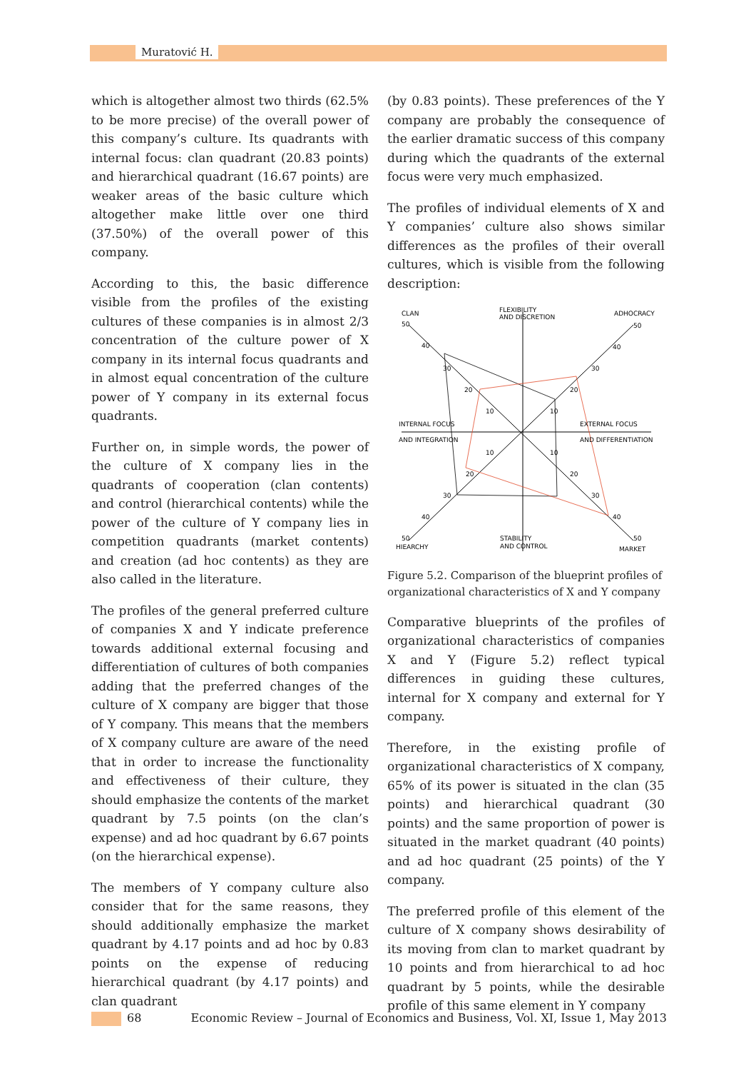Muratović H.
which is altogether almost two thirds (62.5% to be more precise) of the overall power of this company’s culture. Its quadrants with internal focus: clan quadrant (20.83 points) and hierarchical quadrant (16.67 points) are weaker areas of the basic culture which altogether make little over one third (37.50%) of the overall power of this company.
According to this, the basic difference visible from the profiles of the existing cultures of these companies is in almost 2/3 concentration of the culture power of X company in its internal focus quadrants and in almost equal concentration of the culture power of Y company in its external focus quadrants.
Further on, in simple words, the power of the culture of X company lies in the quadrants of cooperation (clan contents) and control (hierarchical contents) while the power of the culture of Y company lies in competition quadrants (market contents) and creation (ad hoc contents) as they are also called in the literature.
The profiles of the general preferred culture of companies X and Y indicate preference towards additional external focusing and differentiation of cultures of both companies adding that the preferred changes of the culture of X company are bigger that those of Y company. This means that the members of X company culture are aware of the need that in order to increase the functionality and effectiveness of their culture, they should emphasize the contents of the market quadrant by 7.5 points (on the clan’s expense) and ad hoc quadrant by 6.67 points (on the hierarchical expense).
The members of Y company culture also consider that for the same reasons, they should additionally emphasize the market quadrant by 4.17 points and ad hoc by 0.83 points on the expense of reducing hierarchical quadrant (by 4.17 points) and clan quadrant
(by 0.83 points). These preferences of the Y company are probably the consequence of the earlier dramatic success of this company during which the quadrants of the external focus were very much emphasized.
The profiles of individual elements of X and Y companies’ culture also shows similar differences as the profiles of their overall cultures, which is visible from the following description:
CLAN
50
40
30
20
10
FLEXIBILITY
AND DISCRETION
ADHOCRACY
50
40
30
20
10
INTERNAL FOCUS
AND INTEGRATION
EXTERNAL FOCUS
AND DIFFERENTIATION
10
10
20
20
30
30
40
40
50
HIEARCHY
STABILITY
AND CONTROL
50
MARKET
Figure 5.2. Comparison of the blueprint profiles of organizational characteristics of X and Y company
Comparative blueprints of the profiles of organizational characteristics of companies X and Y (Figure 5.2) reflect typical differences in guiding these cultures, internal for X company and external for Y company.
Therefore, in the existing profile of organizational characteristics of X company, 65% of its power is situated in the clan (35 points) and hierarchical quadrant (30 points) and the same proportion of power is situated in the market quadrant (40 points) and ad hoc quadrant (25 points) of the Y company.
The preferred profile of this element of the culture of X company shows desirability of its moving from clan to market quadrant by 10 points and from hierarchical to ad hoc quadrant by 5 points, while the desirable profile of this same element in Y company
68 Economic Review – Journal of Economics and Business, Vol. XI, Issue 1, May 2013